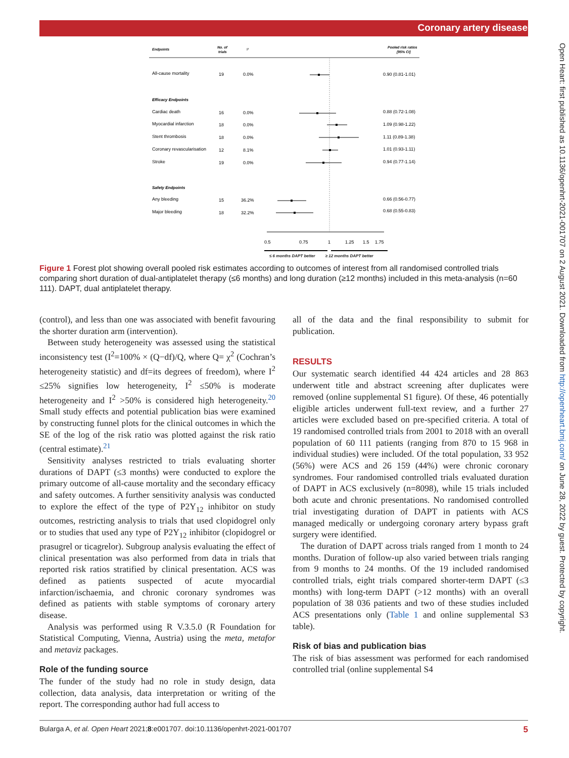Coronary artery disease
Open Heart: first published as 10.1136/openhrt-2021-001707 on 2 August 2021. Downloaded from http://openheart.bmj.com/ on June 28, 2022 by guest. Protected by copyright.
Endpoints
No. of
trials
I²
Pooled risk ratios
[95% CI]
All-cause mortality
19
0.0%
0.90 (0.81-1.01)
Efficacy Endpoints
Cardiac death
16
0.0%
0.88 (0.72-1.08)
Myocardial infarction
18
0.0%
1.09 (0.98-1.22)
Stent thrombosis
18
0.0%
1.11 (0.89-1.38)
Coronary revascularisation
12
8.1%
1.01 (0.93-1.11)
Stroke
19
0.0%
0.94 (0.77-1.14)
Safety Endpoints
Any bleeding
15
36.2%
0.66 (0.56-0.77)
Major bleeding
18
32.2%
0.68 (0.55-0.83)
0.5
0.75
1
1.25
1.5
1.75
≤ 6 months DAPT better ≥ 12 months DAPT better
Figure 1 Forest plot showing overall pooled risk estimates according to outcomes of interest from all randomised controlled trials comparing short duration of dual-antiplatelet therapy (≤6 months) and long duration (≥12 months) included in this meta-analysis (n=60 111). DAPT, dual antiplatelet therapy.
(control), and less than one was associated with benefit favouring the shorter duration arm (intervention).
Between study heterogeneity was assessed using the statistical inconsistency test (I<sup>2</sup>=100% × (Q−df)/Q, where Q= χ<sup>2</sup> (Cochran’s heterogeneity statistic) and df=its degrees of freedom), where I<sup>2</sup> ≤25% signifies low heterogeneity, I<sup>2</sup> ≤50% is moderate heterogeneity and I<sup>2</sup> >50% is considered high heterogeneity.<sup>20</sup> Small study effects and potential publication bias were examined by constructing funnel plots for the clinical outcomes in which the SE of the log of the risk ratio was plotted against the risk ratio (central estimate).<sup>21</sup>
Sensitivity analyses restricted to trials evaluating shorter durations of DAPT (≤3 months) were conducted to explore the primary outcome of all-cause mortality and the secondary efficacy and safety outcomes. A further sensitivity analysis was conducted to explore the effect of the type of P2Y<sub>12</sub> inhibitor on study outcomes, restricting analysis to trials that used clopidogrel only or to studies that used any type of P2Y<sub>12</sub> inhibitor (clopidogrel or prasugrel or ticagrelor). Subgroup analysis evaluating the effect of clinical presentation was also performed from data in trials that reported risk ratios stratified by clinical presentation. ACS was defined as patients suspected of acute myocardial infarction/ischaemia, and chronic coronary syndromes was defined as patients with stable symptoms of coronary artery disease.
Analysis was performed using R V.3.5.0 (R Foundation for Statistical Computing, Vienna, Austria) using the meta, metafor and metaviz packages.
Role of the funding source
The funder of the study had no role in study design, data collection, data analysis, data interpretation or writing of the report. The corresponding author had full access to
all of the data and the final responsibility to submit for publication.
RESULTS
Our systematic search identified 44 424 articles and 28 863 underwent title and abstract screening after duplicates were removed (online supplemental S1 figure). Of these, 46 potentially eligible articles underwent full-text review, and a further 27 articles were excluded based on pre-specified criteria. A total of 19 randomised controlled trials from 2001 to 2018 with an overall population of 60 111 patients (ranging from 870 to 15 968 in individual studies) were included. Of the total population, 33 952 (56%) were ACS and 26 159 (44%) were chronic coronary syndromes. Four randomised controlled trials evaluated duration of DAPT in ACS exclusively (n=8098), while 15 trials included both acute and chronic presentations. No randomised controlled trial investigating duration of DAPT in patients with ACS managed medically or undergoing coronary artery bypass graft surgery were identified.
The duration of DAPT across trials ranged from 1 month to 24 months. Duration of follow-up also varied between trials ranging from 9 months to 24 months. Of the 19 included randomised controlled trials, eight trials compared shorter-term DAPT (≤3 months) with long-term DAPT (>12 months) with an overall population of 38 036 patients and two of these studies included ACS presentations only (Table 1 and online supplemental S3 table).
Risk of bias and publication bias
The risk of bias assessment was performed for each randomised controlled trial (online supplemental S4
Bularga A, et al. Open Heart 2021;8:e001707. doi:10.1136/openhrt-2021-001707 5